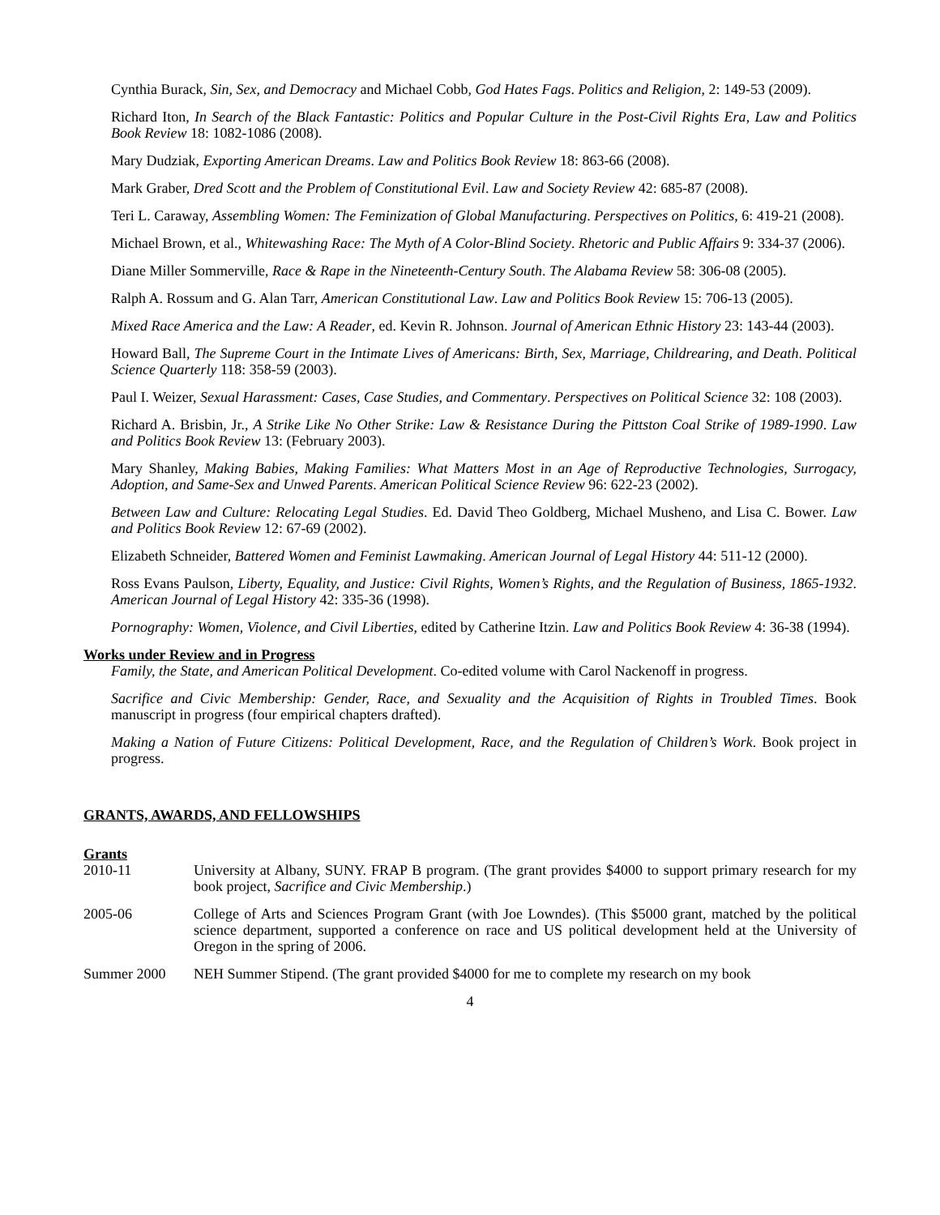Cynthia Burack, Sin, Sex, and Democracy and Michael Cobb, God Hates Fags. Politics and Religion, 2: 149-53 (2009).
Richard Iton, In Search of the Black Fantastic: Politics and Popular Culture in the Post-Civil Rights Era, Law and Politics Book Review 18: 1082-1086 (2008).
Mary Dudziak, Exporting American Dreams. Law and Politics Book Review 18: 863-66 (2008).
Mark Graber, Dred Scott and the Problem of Constitutional Evil. Law and Society Review 42: 685-87 (2008).
Teri L. Caraway, Assembling Women: The Feminization of Global Manufacturing. Perspectives on Politics, 6: 419-21 (2008).
Michael Brown, et al., Whitewashing Race: The Myth of A Color-Blind Society. Rhetoric and Public Affairs 9: 334-37 (2006).
Diane Miller Sommerville, Race & Rape in the Nineteenth-Century South. The Alabama Review 58: 306-08 (2005).
Ralph A. Rossum and G. Alan Tarr, American Constitutional Law. Law and Politics Book Review 15: 706-13 (2005).
Mixed Race America and the Law: A Reader, ed. Kevin R. Johnson. Journal of American Ethnic History 23: 143-44 (2003).
Howard Ball, The Supreme Court in the Intimate Lives of Americans: Birth, Sex, Marriage, Childrearing, and Death. Political Science Quarterly 118: 358-59 (2003).
Paul I. Weizer, Sexual Harassment: Cases, Case Studies, and Commentary. Perspectives on Political Science 32: 108 (2003).
Richard A. Brisbin, Jr., A Strike Like No Other Strike: Law & Resistance During the Pittston Coal Strike of 1989-1990. Law and Politics Book Review 13: (February 2003).
Mary Shanley, Making Babies, Making Families: What Matters Most in an Age of Reproductive Technologies, Surrogacy, Adoption, and Same-Sex and Unwed Parents. American Political Science Review 96: 622-23 (2002).
Between Law and Culture: Relocating Legal Studies. Ed. David Theo Goldberg, Michael Musheno, and Lisa C. Bower. Law and Politics Book Review 12: 67-69 (2002).
Elizabeth Schneider, Battered Women and Feminist Lawmaking. American Journal of Legal History 44: 511-12 (2000).
Ross Evans Paulson, Liberty, Equality, and Justice: Civil Rights, Women’s Rights, and the Regulation of Business, 1865-1932. American Journal of Legal History 42: 335-36 (1998).
Pornography: Women, Violence, and Civil Liberties, edited by Catherine Itzin. Law and Politics Book Review 4: 36-38 (1994).
Works under Review and in Progress
Family, the State, and American Political Development. Co-edited volume with Carol Nackenoff in progress.
Sacrifice and Civic Membership: Gender, Race, and Sexuality and the Acquisition of Rights in Troubled Times. Book manuscript in progress (four empirical chapters drafted).
Making a Nation of Future Citizens: Political Development, Race, and the Regulation of Children’s Work. Book project in progress.
GRANTS, AWARDS, AND FELLOWSHIPS
Grants
2010-11 University at Albany, SUNY. FRAP B program. (The grant provides $4000 to support primary research for my book project, Sacrifice and Civic Membership.)
2005-06 College of Arts and Sciences Program Grant (with Joe Lowndes). (This $5000 grant, matched by the political science department, supported a conference on race and US political development held at the University of Oregon in the spring of 2006.
Summer 2000 NEH Summer Stipend. (The grant provided $4000 for me to complete my research on my book
4